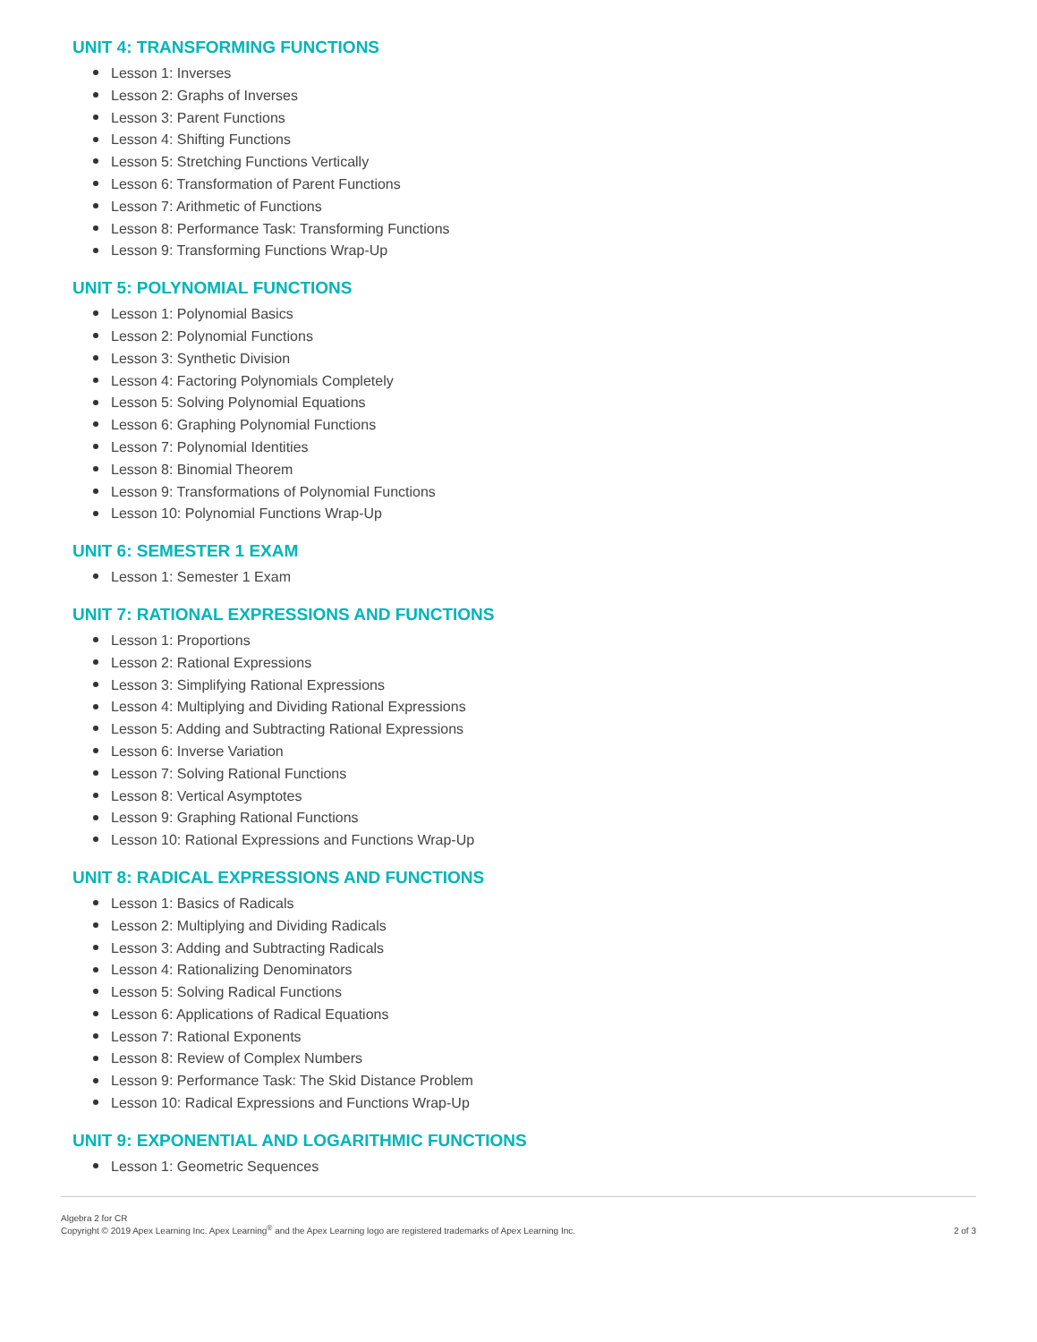UNIT 4: TRANSFORMING FUNCTIONS
Lesson 1: Inverses
Lesson 2: Graphs of Inverses
Lesson 3: Parent Functions
Lesson 4: Shifting Functions
Lesson 5: Stretching Functions Vertically
Lesson 6: Transformation of Parent Functions
Lesson 7: Arithmetic of Functions
Lesson 8: Performance Task: Transforming Functions
Lesson 9: Transforming Functions Wrap-Up
UNIT 5: POLYNOMIAL FUNCTIONS
Lesson 1: Polynomial Basics
Lesson 2: Polynomial Functions
Lesson 3: Synthetic Division
Lesson 4: Factoring Polynomials Completely
Lesson 5: Solving Polynomial Equations
Lesson 6: Graphing Polynomial Functions
Lesson 7: Polynomial Identities
Lesson 8: Binomial Theorem
Lesson 9: Transformations of Polynomial Functions
Lesson 10: Polynomial Functions Wrap-Up
UNIT 6: SEMESTER 1 EXAM
Lesson 1: Semester 1 Exam
UNIT 7: RATIONAL EXPRESSIONS AND FUNCTIONS
Lesson 1: Proportions
Lesson 2: Rational Expressions
Lesson 3: Simplifying Rational Expressions
Lesson 4: Multiplying and Dividing Rational Expressions
Lesson 5: Adding and Subtracting Rational Expressions
Lesson 6: Inverse Variation
Lesson 7: Solving Rational Functions
Lesson 8: Vertical Asymptotes
Lesson 9: Graphing Rational Functions
Lesson 10: Rational Expressions and Functions Wrap-Up
UNIT 8: RADICAL EXPRESSIONS AND FUNCTIONS
Lesson 1: Basics of Radicals
Lesson 2: Multiplying and Dividing Radicals
Lesson 3: Adding and Subtracting Radicals
Lesson 4: Rationalizing Denominators
Lesson 5: Solving Radical Functions
Lesson 6: Applications of Radical Equations
Lesson 7: Rational Exponents
Lesson 8: Review of Complex Numbers
Lesson 9: Performance Task: The Skid Distance Problem
Lesson 10: Radical Expressions and Functions Wrap-Up
UNIT 9: EXPONENTIAL AND LOGARITHMIC FUNCTIONS
Lesson 1: Geometric Sequences
Algebra 2 for CR
Copyright © 2019 Apex Learning Inc. Apex Learning<sup>®</sup> and the Apex Learning logo are registered trademarks of Apex Learning Inc.
2 of 3